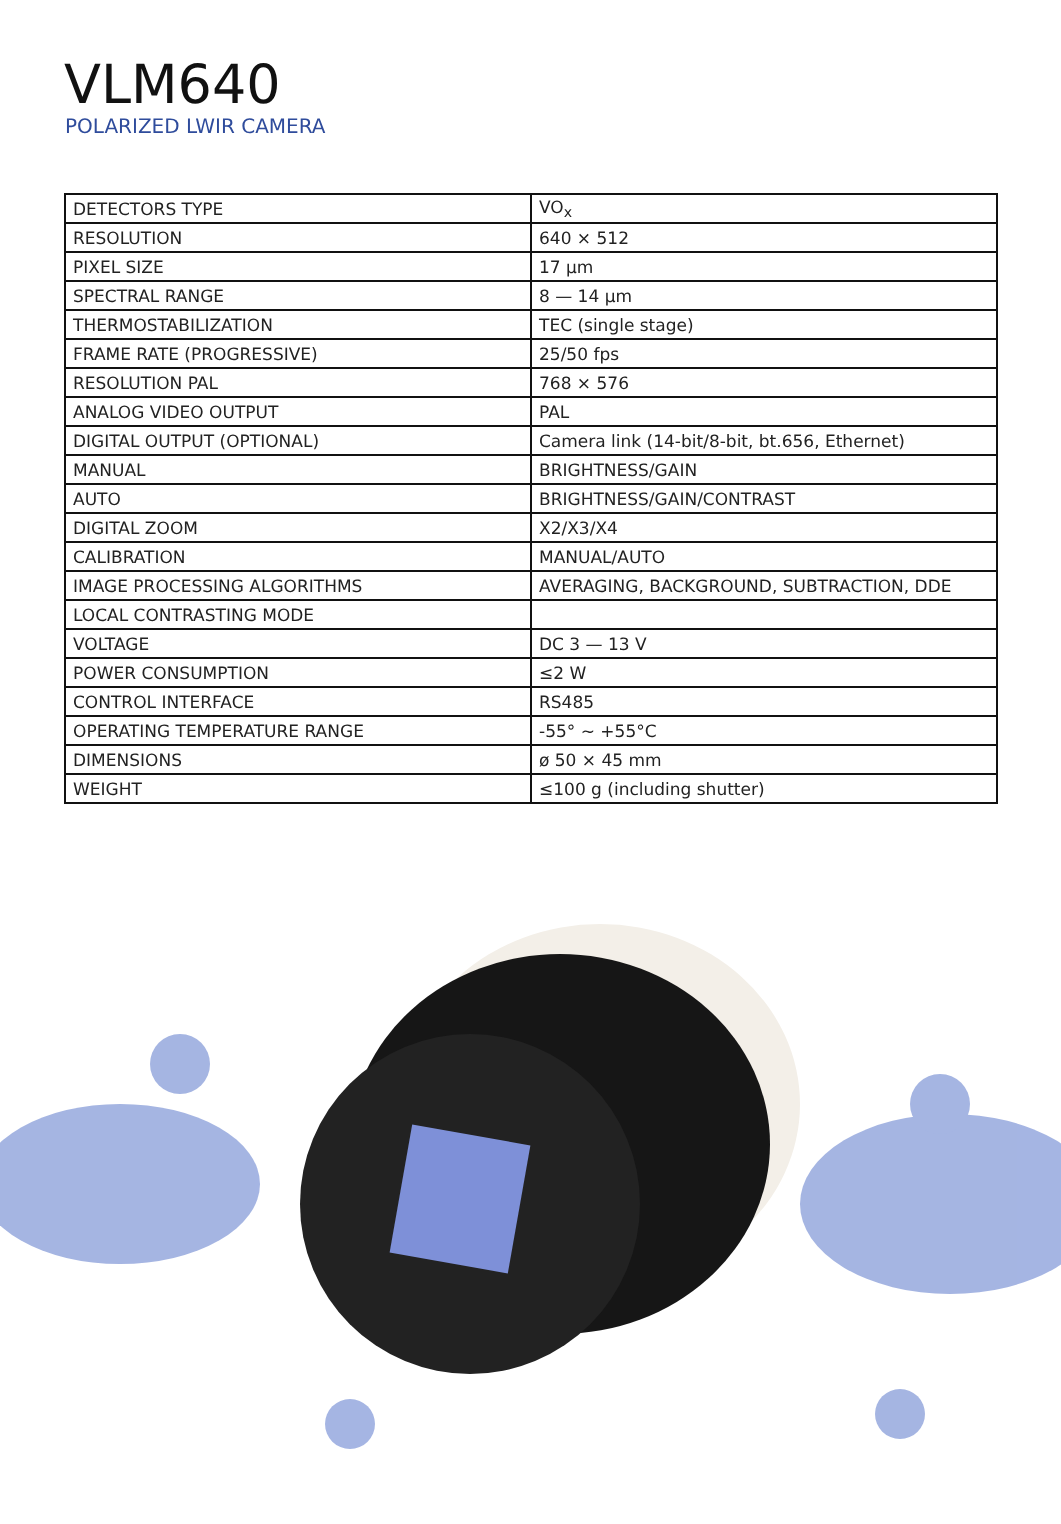VLM640
POLARIZED LWIR CAMERA
| DETECTORS TYPE | VO<sub>x</sub> |
| RESOLUTION | 640 × 512 |
| PIXEL SIZE | 17 µm |
| SPECTRAL RANGE | 8 — 14 µm |
| THERMOSTABILIZATION | TEC (single stage) |
| FRAME RATE (PROGRESSIVE) | 25/50 fps |
| RESOLUTION PAL | 768 × 576 |
| ANALOG VIDEO OUTPUT | PAL |
| DIGITAL OUTPUT (OPTIONAL) | Camera link (14-bit/8-bit, bt.656, Ethernet) |
| MANUAL | BRIGHTNESS/GAIN |
| AUTO | BRIGHTNESS/GAIN/CONTRAST |
| DIGITAL ZOOM | X2/X3/X4 |
| CALIBRATION | MANUAL/AUTO |
| IMAGE PROCESSING ALGORITHMS | AVERAGING, BACKGROUND, SUBTRACTION, DDE |
| LOCAL CONTRASTING MODE | |
| VOLTAGE | DC 3 — 13 V |
| POWER CONSUMPTION | ≤2 W |
| CONTROL INTERFACE | RS485 |
| OPERATING TEMPERATURE RANGE | -55° ~ +55°C |
| DIMENSIONS | ø 50 × 45 mm |
| WEIGHT | ≤100 g (including shutter) |